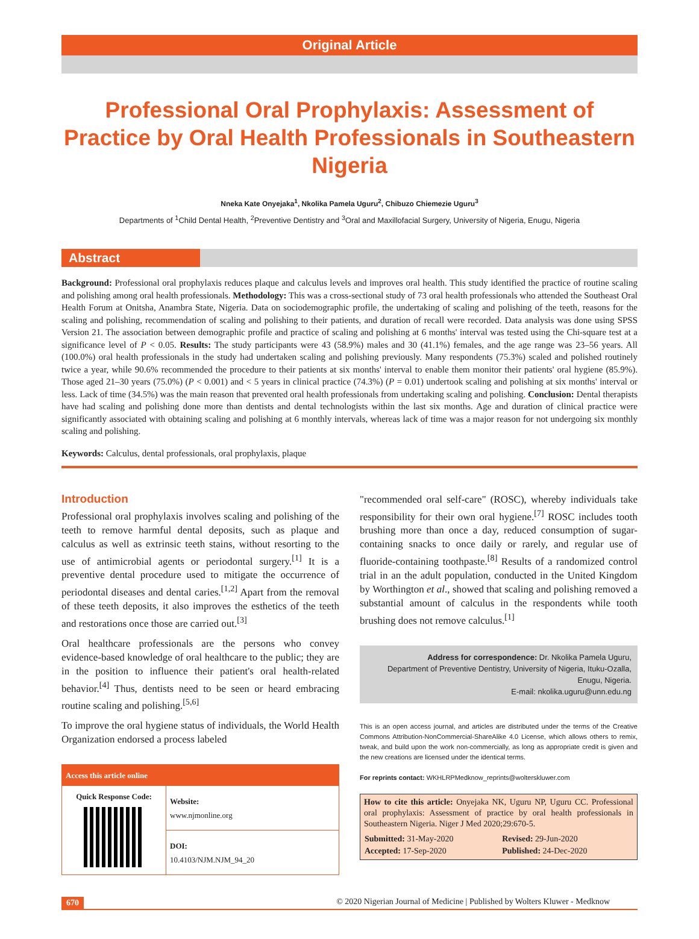Original Article
Professional Oral Prophylaxis: Assessment of Practice by Oral Health Professionals in Southeastern Nigeria
Nneka Kate Onyejaka<sup>1</sup>, Nkolika Pamela Uguru<sup>2</sup>, Chibuzo Chiemezie Uguru<sup>3</sup>
Departments of <sup>1</sup>Child Dental Health, <sup>2</sup>Preventive Dentistry and <sup>3</sup>Oral and Maxillofacial Surgery, University of Nigeria, Enugu, Nigeria
Abstract
Background: Professional oral prophylaxis reduces plaque and calculus levels and improves oral health. This study identified the practice of routine scaling and polishing among oral health professionals. Methodology: This was a cross-sectional study of 73 oral health professionals who attended the Southeast Oral Health Forum at Onitsha, Anambra State, Nigeria. Data on sociodemographic profile, the undertaking of scaling and polishing of the teeth, reasons for the scaling and polishing, recommendation of scaling and polishing to their patients, and duration of recall were recorded. Data analysis was done using SPSS Version 21. The association between demographic profile and practice of scaling and polishing at 6 months' interval was tested using the Chi-square test at a significance level of P < 0.05. Results: The study participants were 43 (58.9%) males and 30 (41.1%) females, and the age range was 23–56 years. All (100.0%) oral health professionals in the study had undertaken scaling and polishing previously. Many respondents (75.3%) scaled and polished routinely twice a year, while 90.6% recommended the procedure to their patients at six months' interval to enable them monitor their patients' oral hygiene (85.9%). Those aged 21–30 years (75.0%) (P < 0.001) and < 5 years in clinical practice (74.3%) (P = 0.01) undertook scaling and polishing at six months' interval or less. Lack of time (34.5%) was the main reason that prevented oral health professionals from undertaking scaling and polishing. Conclusion: Dental therapists have had scaling and polishing done more than dentists and dental technologists within the last six months. Age and duration of clinical practice were significantly associated with obtaining scaling and polishing at 6 monthly intervals, whereas lack of time was a major reason for not undergoing six monthly scaling and polishing.
Keywords: Calculus, dental professionals, oral prophylaxis, plaque
Introduction
Professional oral prophylaxis involves scaling and polishing of the teeth to remove harmful dental deposits, such as plaque and calculus as well as extrinsic teeth stains, without resorting to the use of antimicrobial agents or periodontal surgery.<sup>[1]</sup> It is a preventive dental procedure used to mitigate the occurrence of periodontal diseases and dental caries.<sup>[1,2]</sup> Apart from the removal of these teeth deposits, it also improves the esthetics of the teeth and restorations once those are carried out.<sup>[3]</sup>
Oral healthcare professionals are the persons who convey evidence-based knowledge of oral healthcare to the public; they are in the position to influence their patient's oral health-related behavior.<sup>[4]</sup> Thus, dentists need to be seen or heard embracing routine scaling and polishing.<sup>[5,6]</sup>
To improve the oral hygiene status of individuals, the World Health Organization endorsed a process labeled
| Access this article online | |
| --- | --- |
| Quick Response Code: | Website: www.njmonline.org |
| | DOI: 10.4103/NJM.NJM_94_20 |
"recommended oral self-care" (ROSC), whereby individuals take responsibility for their own oral hygiene.<sup>[7]</sup> ROSC includes tooth brushing more than once a day, reduced consumption of sugar-containing snacks to once daily or rarely, and regular use of fluoride-containing toothpaste.<sup>[8]</sup> Results of a randomized control trial in an the adult population, conducted in the United Kingdom by Worthington et al., showed that scaling and polishing removed a substantial amount of calculus in the respondents while tooth brushing does not remove calculus.<sup>[1]</sup>
Address for correspondence: Dr. Nkolika Pamela Uguru,
Department of Preventive Dentistry, University of Nigeria, Ituku-Ozalla,
Enugu, Nigeria.
E-mail: nkolika.uguru@unn.edu.ng
This is an open access journal, and articles are distributed under the terms of the Creative Commons Attribution-NonCommercial-ShareAlike 4.0 License, which allows others to remix, tweak, and build upon the work non-commercially, as long as appropriate credit is given and the new creations are licensed under the identical terms.
For reprints contact: WKHLRPMedknow_reprints@wolterskluwer.com
How to cite this article: Onyejaka NK, Uguru NP, Uguru CC. Professional oral prophylaxis: Assessment of practice by oral health professionals in Southeastern Nigeria. Niger J Med 2020;29:670-5.
| Submitted: 31-May-2020 | Revised: 29-Jun-2020 |
| Accepted: 17-Sep-2020 | Published: 24-Dec-2020 |
670 © 2020 Nigerian Journal of Medicine | Published by Wolters Kluwer - Medknow